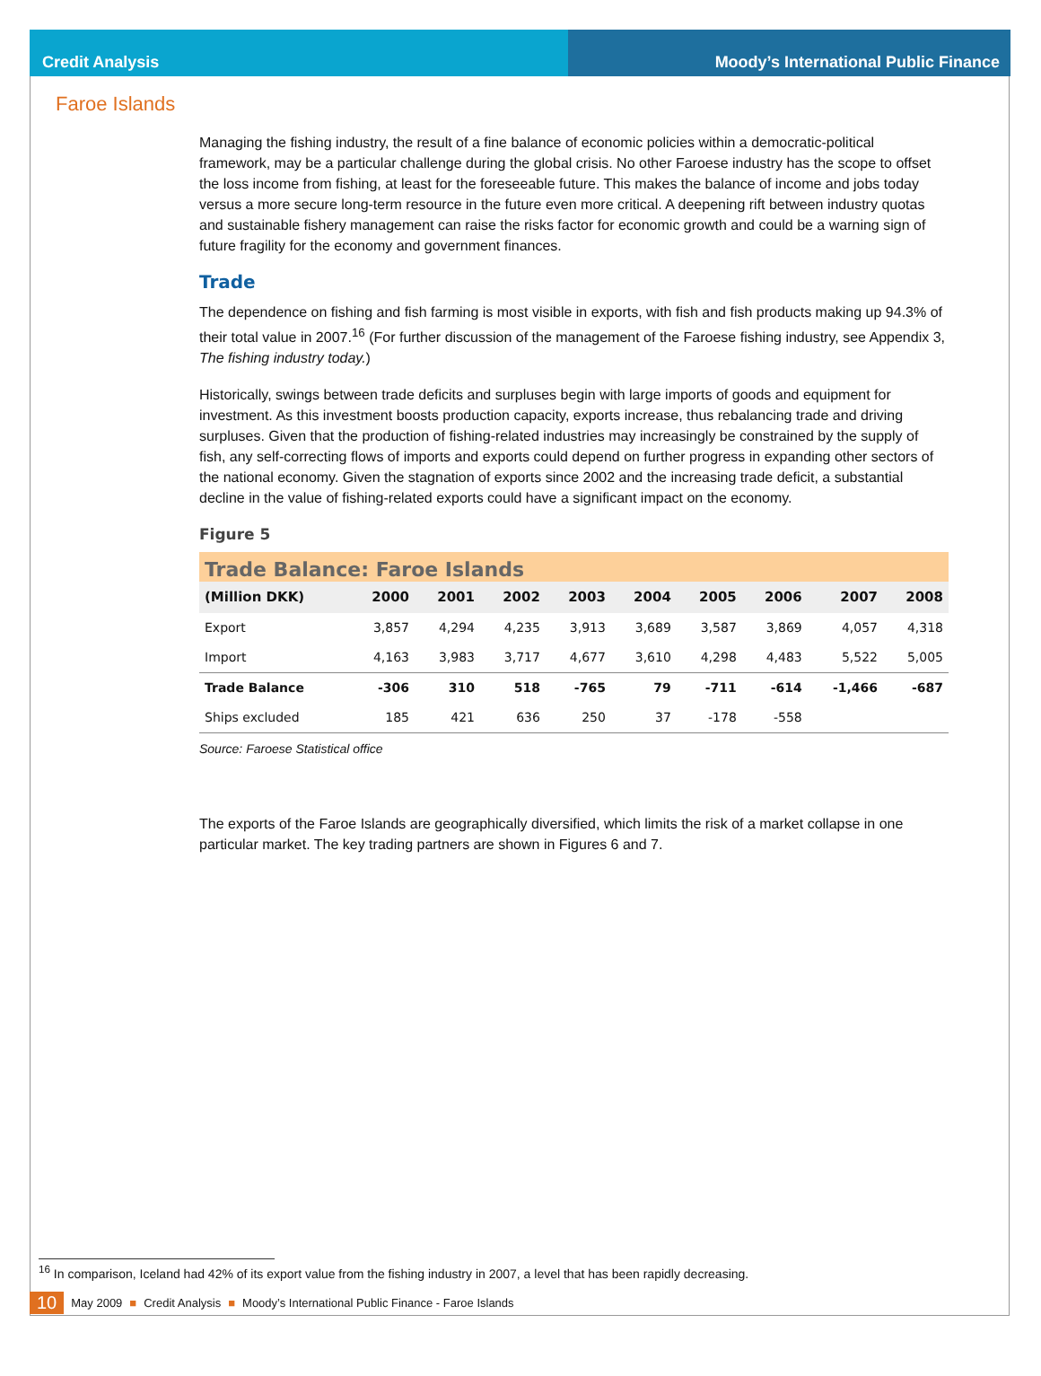Credit Analysis Moody’s International Public Finance
Faroe Islands
Managing the fishing industry, the result of a fine balance of economic policies within a democratic-political framework, may be a particular challenge during the global crisis. No other Faroese industry has the scope to offset the loss income from fishing, at least for the foreseeable future. This makes the balance of income and jobs today versus a more secure long-term resource in the future even more critical. A deepening rift between industry quotas and sustainable fishery management can raise the risks factor for economic growth and could be a warning sign of future fragility for the economy and government finances.
Trade
The dependence on fishing and fish farming is most visible in exports, with fish and fish products making up 94.3% of their total value in 2007.<sup>16</sup> (For further discussion of the management of the Faroese fishing industry, see Appendix 3, The fishing industry today.)
Historically, swings between trade deficits and surpluses begin with large imports of goods and equipment for investment. As this investment boosts production capacity, exports increase, thus rebalancing trade and driving surpluses. Given that the production of fishing-related industries may increasingly be constrained by the supply of fish, any self-correcting flows of imports and exports could depend on further progress in expanding other sectors of the national economy. Given the stagnation of exports since 2002 and the increasing trade deficit, a substantial decline in the value of fishing-related exports could have a significant impact on the economy.
Figure 5
| Trade Balance: Faroe Islands | | | | | | | | | |
| --- | --- | --- | --- | --- | --- | --- | --- | --- | --- |
| (Million DKK) | 2000 | 2001 | 2002 | 2003 | 2004 | 2005 | 2006 | 2007 | 2008 |
| Export | 3,857 | 4,294 | 4,235 | 3,913 | 3,689 | 3,587 | 3,869 | 4,057 | 4,318 |
| Import | 4,163 | 3,983 | 3,717 | 4,677 | 3,610 | 4,298 | 4,483 | 5,522 | 5,005 |
| Trade Balance | -306 | 310 | 518 | -765 | 79 | -711 | -614 | -1,466 | -687 |
| Ships excluded | 185 | 421 | 636 | 250 | 37 | -178 | -558 | | |
Source: Faroese Statistical office
The exports of the Faroe Islands are geographically diversified, which limits the risk of a market collapse in one particular market. The key trading partners are shown in Figures 6 and 7.
<sup>16</sup> In comparison, Iceland had 42% of its export value from the fishing industry in 2007, a level that has been rapidly decreasing.
10 May 2009 ■ Credit Analysis ■ Moody’s International Public Finance - Faroe Islands